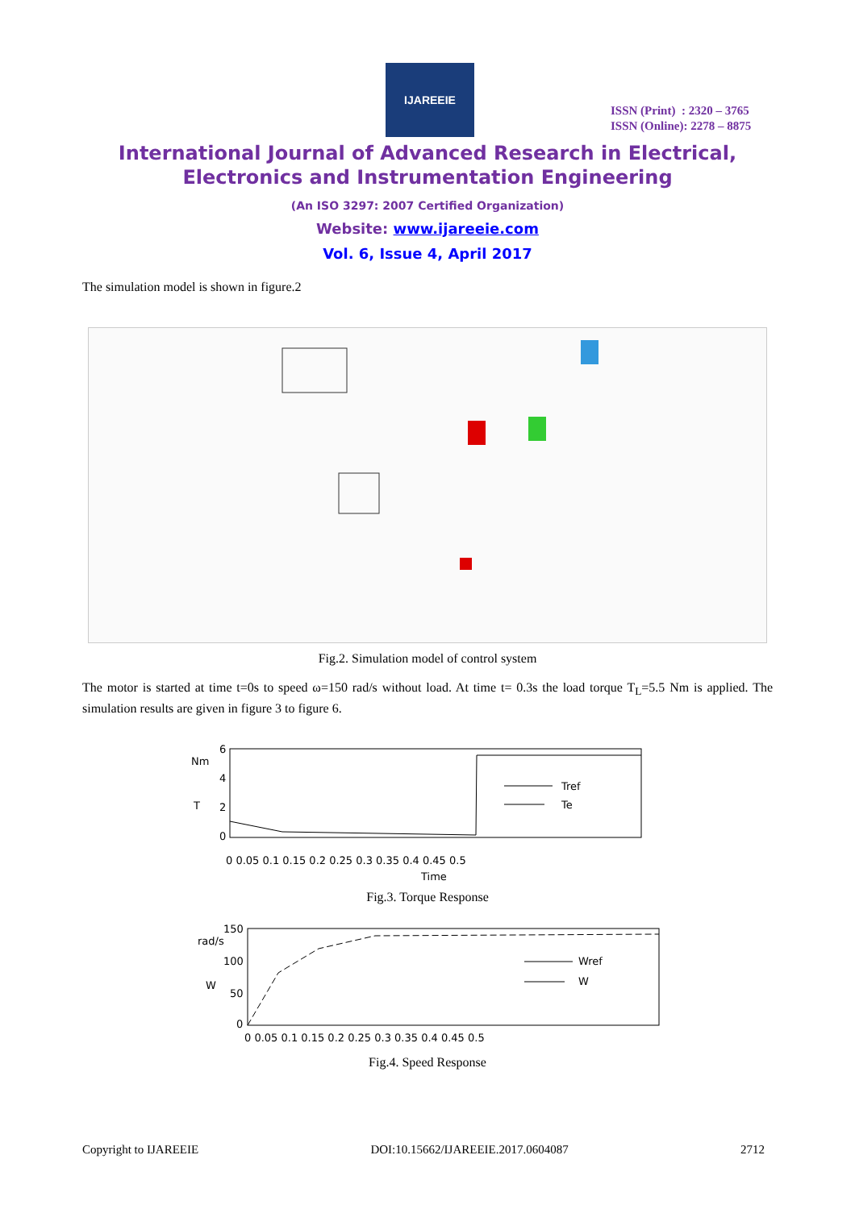IJAREEIE
ISSN (Print) : 2320 – 3765
ISSN (Online): 2278 – 8875
International Journal of Advanced Research in Electrical,
Electronics and Instrumentation Engineering
(An ISO 3297: 2007 Certified Organization)
Website: www.ijareeie.com
Vol. 6, Issue 4, April 2017
The simulation model is shown in figure.2
Fig.2. Simulation model of control system
The motor is started at time t=0s to speed ω=150 rad/s without load. At time t= 0.3s the load torque T<sub>L</sub>=5.5 Nm is applied. The simulation results are given in figure 3 to figure 6.
Nm
T
6
4
2
0
Tref
Te
0 0.05 0.1 0.15 0.2 0.25 0.3 0.35 0.4 0.45 0.5
Time
Fig.3. Torque Response
rad/s
W
150
100
50
0
Wref
W
0 0.05 0.1 0.15 0.2 0.25 0.3 0.35 0.4 0.45 0.5
Fig.4. Speed Response
Copyright to IJAREEIE DOI:10.15662/IJAREEIE.2017.0604087 2712